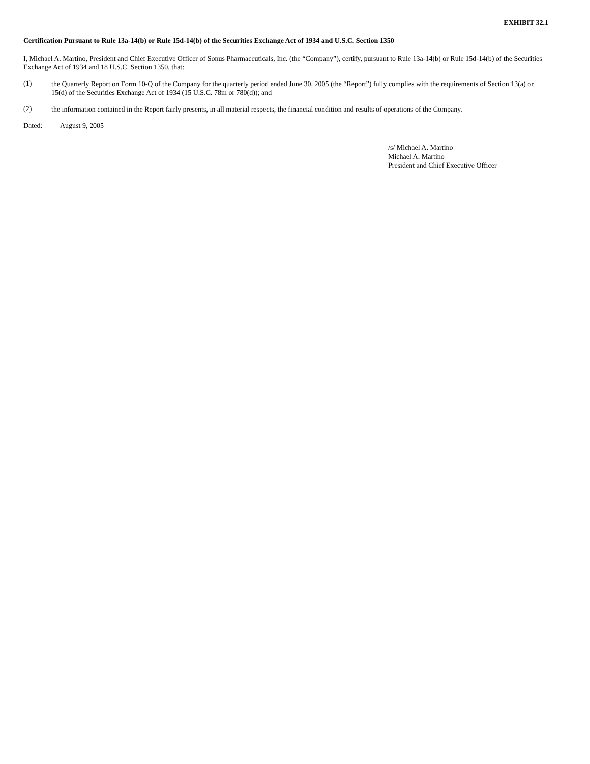EXHIBIT 32.1
Certification Pursuant to Rule 13a-14(b) or Rule 15d-14(b) of the Securities Exchange Act of 1934 and U.S.C. Section 1350
I, Michael A. Martino, President and Chief Executive Officer of Sonus Pharmaceuticals, Inc. (the “Company”), certify, pursuant to Rule 13a-14(b) or Rule 15d-14(b) of the Securities Exchange Act of 1934 and 18 U.S.C. Section 1350, that:
(1)
the Quarterly Report on Form 10-Q of the Company for the quarterly period ended June 30, 2005 (the “Report”) fully complies with the requirements of Section 13(a) or 15(d) of the Securities Exchange Act of 1934 (15 U.S.C. 78m or 780(d)); and
(2)
the information contained in the Report fairly presents, in all material respects, the financial condition and results of operations of the Company.
Dated: August 9, 2005
/s/ Michael A. Martino
Michael A. Martino
President and Chief Executive Officer